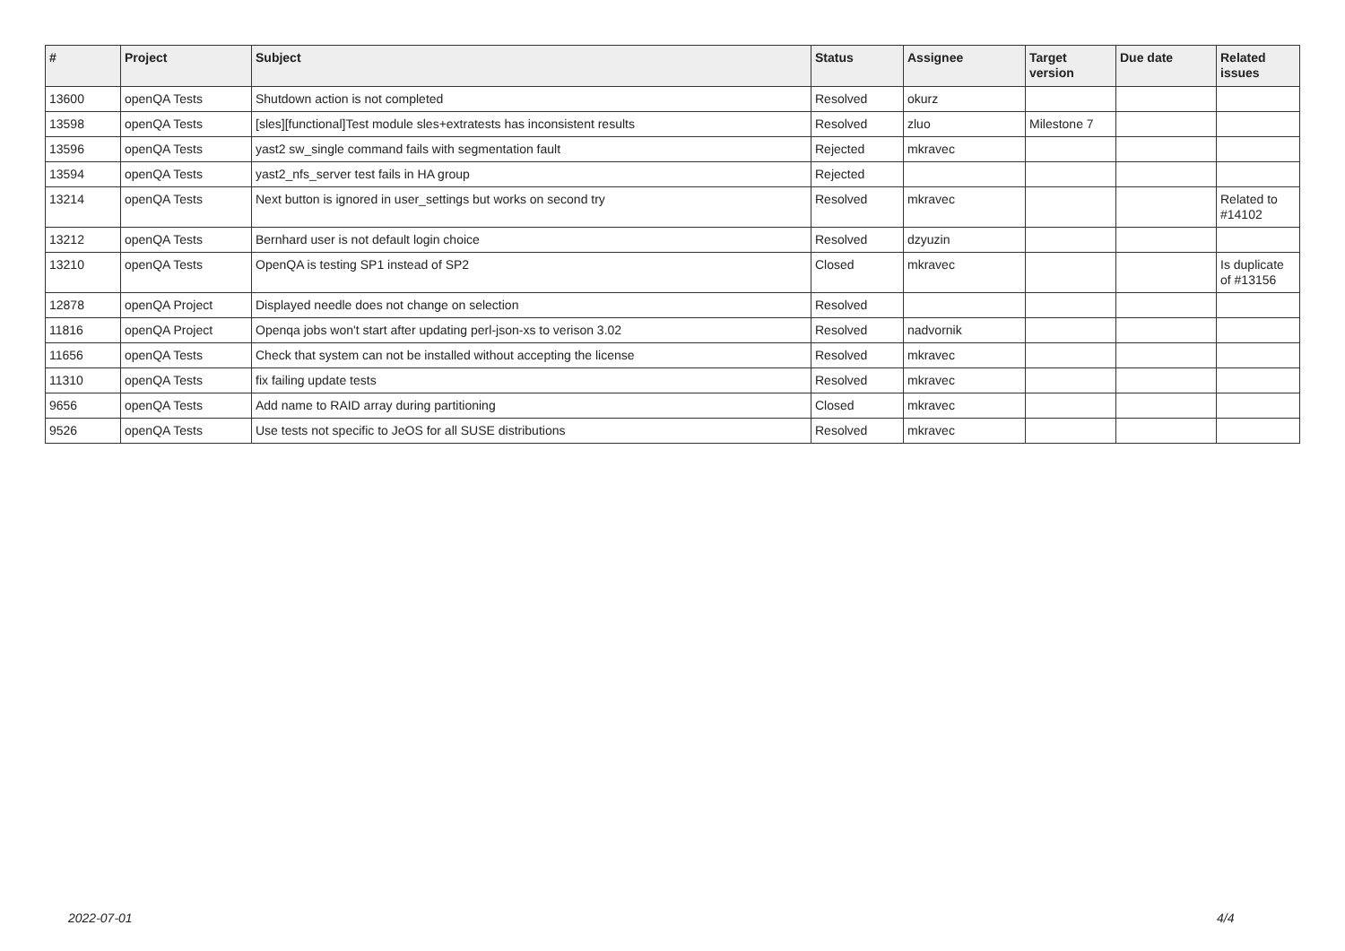| # | Project | Subject | Status | Assignee | Target version | Due date | Related issues |
| --- | --- | --- | --- | --- | --- | --- | --- |
| 13600 | openQA Tests | Shutdown action is not completed | Resolved | okurz | | | |
| 13598 | openQA Tests | [sles][functional]Test module sles+extratests has inconsistent results | Resolved | zluo | Milestone 7 | | |
| 13596 | openQA Tests | yast2 sw_single command fails with segmentation fault | Rejected | mkravec | | | |
| 13594 | openQA Tests | yast2_nfs_server test fails in HA group | Rejected | | | | |
| 13214 | openQA Tests | Next button is ignored in user_settings but works on second try | Resolved | mkravec | | | Related to #14102 |
| 13212 | openQA Tests | Bernhard user is not default login choice | Resolved | dzyuzin | | | |
| 13210 | openQA Tests | OpenQA is testing SP1 instead of SP2 | Closed | mkravec | | | Is duplicate of #13156 |
| 12878 | openQA Project | Displayed needle does not change on selection | Resolved | | | | |
| 11816 | openQA Project | Openqa jobs won't start after updating perl-json-xs to verison 3.02 | Resolved | nadvornik | | | |
| 11656 | openQA Tests | Check that system can not be installed without accepting the license | Resolved | mkravec | | | |
| 11310 | openQA Tests | fix failing update tests | Resolved | mkravec | | | |
| 9656 | openQA Tests | Add name to RAID array during partitioning | Closed | mkravec | | | |
| 9526 | openQA Tests | Use tests not specific to JeOS for all SUSE distributions | Resolved | mkravec | | | |
2022-07-01 4/4